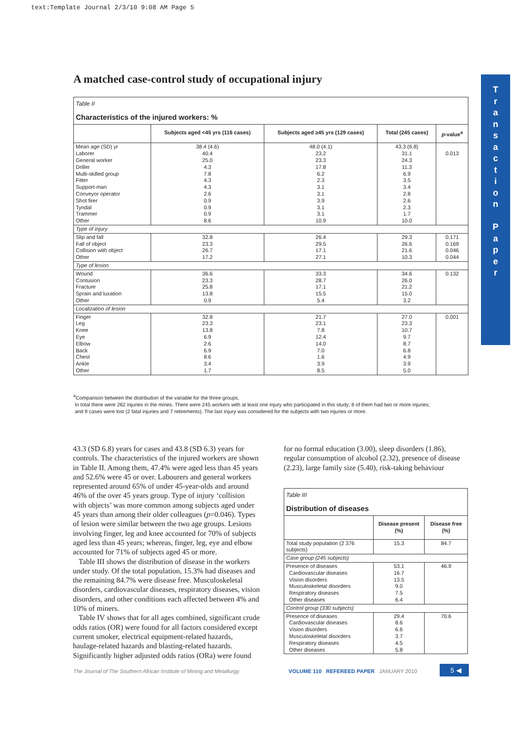text:Template Journal 2/3/10 9:08 AM Page 5
A matched case-control study of occupational injury
T
r
a
n
s
a
c
t
i
o
n
P
a
p
e
r
Table II
Characteristics of the injured workers: %
| | Subjects aged <45 yrs (116 cases) | Subjects aged ≥45 yrs (129 cases) | Total (245 cases) | p -value<sup>a</sup> |
| --- | --- | --- | --- | --- |
| Mean age (SD) yr Laborer General worker Driller Multi-skilled group Fitter Support-man Conveyor operator Shot firer Tyndal Trammer Other | 38.4 (4.6) 40.4 25.0 4.3 7.8 4.3 4.3 2.6 0.9 0.9 0.9 8.6 | 48.0 (4.1) 23.2 23.3 17.8 6.2 2.3 3.1 3.1 3.9 3.1 3.1 10.9 | 43.3 (6.8) 31.1 24.3 11.3 6.9 3.5 3.4 2.8 2.6 2.3 1.7 10.0 | 0.013 |
| Type of injury | | | | |
| Slip and fall Fall of object Collision with object Other | 32.8 23.3 26.7 17.2 | 26.4 29.5 17.1 27.1 | 29.3 26.6 21.6 10.3 | 0.171 0.169 0.046 0.044 |
| Type of lesion | | | | |
| Wound Contusion Fracture Sprain and luxation Other | 36.6 23.3 25.8 13.8 0.9 | 33.3 28.7 17.1 15.5 5.4 | 34.6 26.0 21.2 15.0 3.2 | 0.132 |
| Localization of lesion | | | | |
| Finger Leg Knee Eye Elbow Back Chest Ankle Other | 32.8 23.3 13.8 6.9 2.6 6.9 8.6 3.4 1.7 | 21.7 23.1 7.8 12.4 14.0 7.0 1.6 3.9 8.5 | 27.0 23.3 10.7 9.7 8.7 6.8 4.9 3.9 5.0 | 0.001 |
<sup>a</sup> Comparison between the distribution of the variable for the three groups.
In total there were 262 injuries in the mines. There were 245 workers with at least one injury who participated in this study; 8 of them had two or more injuries;
and 9 cases were lost (2 fatal injuries and 7 retirements). The last injury was considered for the subjects with two injuries or more.
43.3 (SD 6.8) years for cases and 43.8 (SD 6.3) years for controls. The characteristics of the injured workers are shown in Table II. Among them, 47.4% were aged less than 45 years and 52.6% were 45 or over. Labourers and general workers represented around 65% of under 45-year-olds and around 46% of the over 45 years group. Type of injury ‘collision with objects’ was more common among subjects aged under 45 years than among their older colleagues (p=0.046). Types of lesion were similar between the two age groups. Lesions involving finger, leg and knee accounted for 70% of subjects aged less than 45 years; whereas, finger, leg, eye and elbow accounted for 71% of subjects aged 45 or more.
Table III shows the distribution of disease in the workers under study. Of the total population, 15.3% had diseases and the remaining 84.7% were disease free. Musculoskeletal disorders, cardiovascular diseases, respiratory diseases, vision disorders, and other conditions each affected between 4% and 10% of miners.
Table IV shows that for all ages combined, significant crude odds ratios (OR) were found for all factors considered except current smoker, electrical equipment-related hazards, haulage-related hazards and blasting-related hazards. Significantly higher adjusted odds ratios (ORa) were found
for no formal education (3.00), sleep disorders (1.86), regular consumption of alcohol (2.32), presence of disease (2.23), large family size (5.40), risk-taking behaviour
Table III
Distribution of diseases
| | Disease present (%) | Disease free (%) |
| --- | --- | --- |
| Total study population (2 376 subjects) | 15.3 | 84.7 |
| Case group (245 subjects) | | |
| Presence of diseases Cardiovascular diseases Vision disorders Musculoskeletal disorders Respiratory diseases Other diseases | 53.1 16.7 13.5 9.0 7.5 6.4 | 46.9 |
| Control group (330 subjects) | | |
| Presence of diseases Cardiovascular diseases Vision disorders Musculoskeletal disorders Respiratory diseases Other diseases | 29.4 8.6 6.6 3.7 4.5 5.8 | 70.6 |
The Journal of The Southern African Institute of Mining and Metallurgy
VOLUME 110 REFEREED PAPER JANUARY 2010
5 ◀